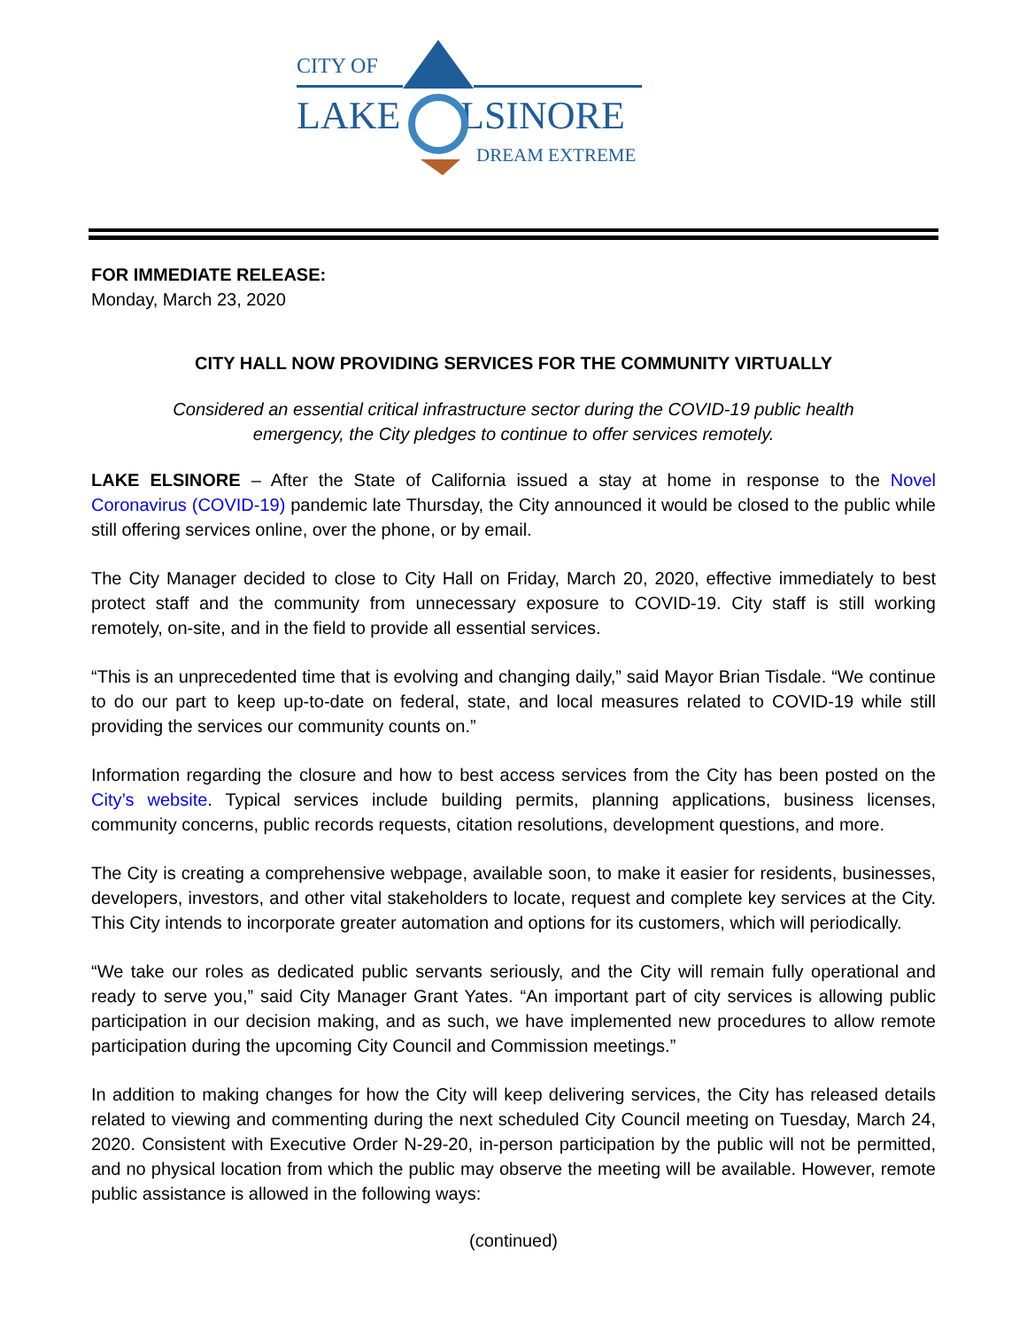CITY OF
LAKE
LSINORE
DREAM EXTREME
FOR IMMEDIATE RELEASE:
Monday, March 23, 2020
CITY HALL NOW PROVIDING SERVICES FOR THE COMMUNITY VIRTUALLY
Considered an essential critical infrastructure sector during the COVID-19 public health
emergency, the City pledges to continue to offer services remotely.
LAKE ELSINORE – After the State of California issued a stay at home in response to the Novel Coronavirus (COVID-19) pandemic late Thursday, the City announced it would be closed to the public while still offering services online, over the phone, or by email.
The City Manager decided to close to City Hall on Friday, March 20, 2020, effective immediately to best protect staff and the community from unnecessary exposure to COVID-19. City staff is still working remotely, on-site, and in the field to provide all essential services.
“This is an unprecedented time that is evolving and changing daily,” said Mayor Brian Tisdale. “We continue to do our part to keep up-to-date on federal, state, and local measures related to COVID-19 while still providing the services our community counts on.”
Information regarding the closure and how to best access services from the City has been posted on the City’s website. Typical services include building permits, planning applications, business licenses, community concerns, public records requests, citation resolutions, development questions, and more.
The City is creating a comprehensive webpage, available soon, to make it easier for residents, businesses, developers, investors, and other vital stakeholders to locate, request and complete key services at the City. This City intends to incorporate greater automation and options for its customers, which will periodically.
“We take our roles as dedicated public servants seriously, and the City will remain fully operational and ready to serve you,” said City Manager Grant Yates. “An important part of city services is allowing public participation in our decision making, and as such, we have implemented new procedures to allow remote participation during the upcoming City Council and Commission meetings.”
In addition to making changes for how the City will keep delivering services, the City has released details related to viewing and commenting during the next scheduled City Council meeting on Tuesday, March 24, 2020. Consistent with Executive Order N-29-20, in-person participation by the public will not be permitted, and no physical location from which the public may observe the meeting will be available. However, remote public assistance is allowed in the following ways:
(continued)